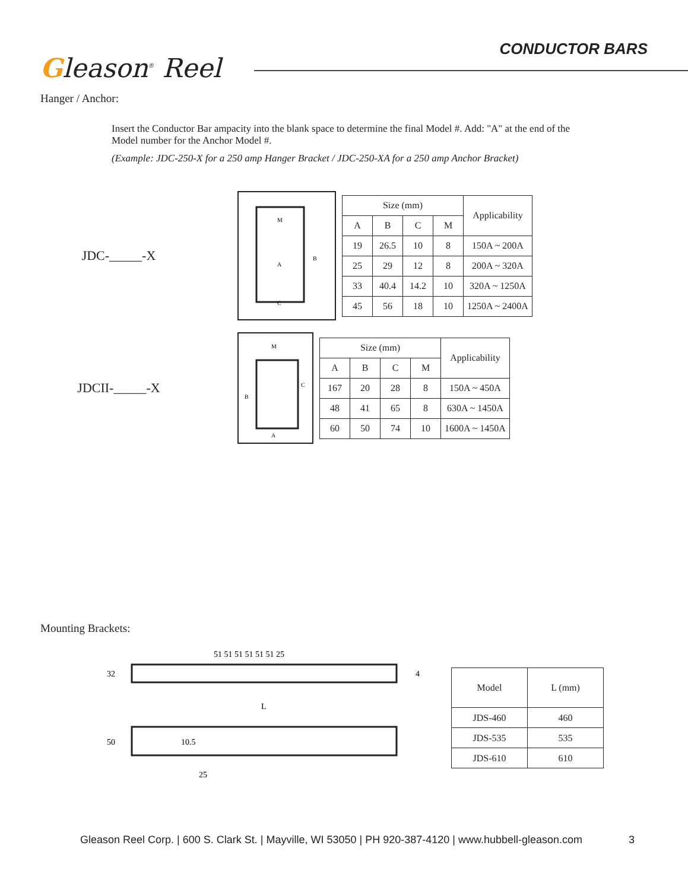Gleason<sup>®</sup> Reel
CONDUCTOR BARS
Hanger / Anchor:
Insert the Conductor Bar ampacity into the blank space to determine the final Model #. Add: "A" at the end of the Model number for the Anchor Model #.
(Example: JDC-250-X for a 250 amp Hanger Bracket / JDC-250-XA for a 250 amp Anchor Bracket)
JDC-_____-X
M
A
B
C
| Size (mm) | | | | Applicability |
| --- | --- | --- | --- | --- |
| A | B | C | M | |
| 19 | 26.5 | 10 | 8 | 150A ~ 200A |
| 25 | 29 | 12 | 8 | 200A ~ 320A |
| 33 | 40.4 | 14.2 | 10 | 320A ~ 1250A |
| 45 | 56 | 18 | 10 | 1250A ~ 2400A |
JDCII-_____-X
M
B
C
A
| Size (mm) | | | | Applicability |
| --- | --- | --- | --- | --- |
| A | B | C | M | |
| 167 | 20 | 28 | 8 | 150A ~ 450A |
| 48 | 41 | 65 | 8 | 630A ~ 1450A |
| 60 | 50 | 74 | 10 | 1600A ~ 1450A |
Mounting Brackets:
51 51 51 51 51 51 25
32
4
L
50
10.5
25
| Model | L (mm) |
| --- | --- |
| JDS-460 | 460 |
| JDS-535 | 535 |
| JDS-610 | 610 |
Gleason Reel Corp. | 600 S. Clark St. | Mayville, WI 53050 | PH 920-387-4120 | www.hubbell-gleason.com 3